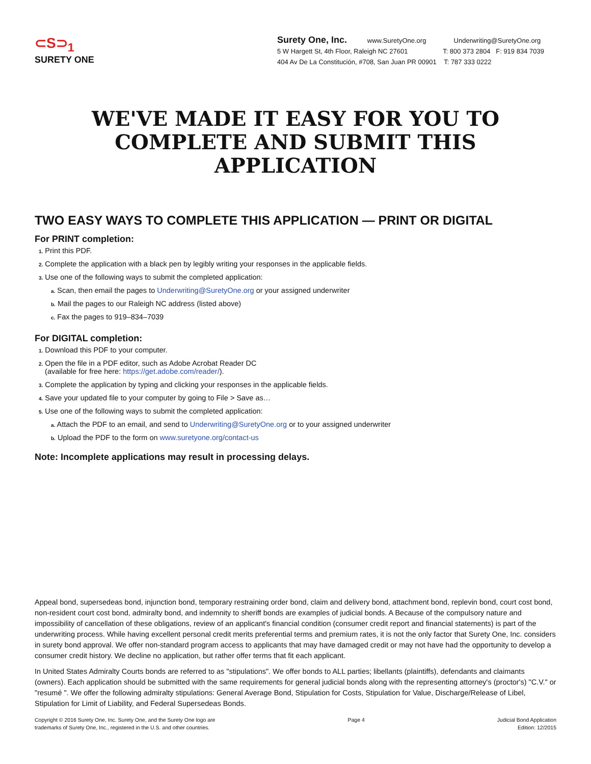⊂S⊃<sub>1</sub>
SURETY ONE
Surety One, Inc. www.SuretyOne.org Underwriting@SuretyOne.org
5 W Hargett St, 4th Floor, Raleigh NC 27601 T: 800 373 2804 F: 919 834 7039
404 Av De La Constitución, #708, San Juan PR 00901 T: 787 333 0222
WE'VE MADE IT EASY FOR YOU TO
COMPLETE AND SUBMIT THIS APPLICATION
TWO EASY WAYS TO COMPLETE THIS APPLICATION — PRINT OR DIGITAL
For PRINT completion:
1. Print this PDF.
2. Complete the application with a black pen by legibly writing your responses in the applicable fields.
3. Use one of the following ways to submit the completed application:
a. Scan, then email the pages to Underwriting@SuretyOne.org or your assigned underwriter
b. Mail the pages to our Raleigh NC address (listed above)
c. Fax the pages to 919–834–7039
For DIGITAL completion:
1. Download this PDF to your computer.
2. Open the file in a PDF editor, such as Adobe Acrobat Reader DC
(available for free here: https://get.adobe.com/reader/).
3. Complete the application by typing and clicking your responses in the applicable fields.
4. Save your updated file to your computer by going to File > Save as…
5. Use one of the following ways to submit the completed application:
a. Attach the PDF to an email, and send to Underwriting@SuretyOne.org or to your assigned underwriter
b. Upload the PDF to the form on www.suretyone.org/contact-us
Note: Incomplete applications may result in processing delays.
Appeal bond, supersedeas bond, injunction bond, temporary restraining order bond, claim and delivery bond, attachment bond, replevin bond, court cost bond, non-resident court cost bond, admiralty bond, and indemnity to sheriff bonds are examples of judicial bonds. A Because of the compulsory nature and impossibility of cancellation of these obligations, review of an applicant's financial condition (consumer credit report and financial statements) is part of the underwriting process. While having excellent personal credit merits preferential terms and premium rates, it is not the only factor that Surety One, Inc. considers in surety bond approval. We offer non-standard program access to applicants that may have damaged credit or may not have had the opportunity to develop a consumer credit history. We decline no application, but rather offer terms that fit each applicant.
In United States Admiralty Courts bonds are referred to as "stipulations". We offer bonds to ALL parties; libellants (plaintiffs), defendants and claimants (owners). Each application should be submitted with the same requirements for general judicial bonds along with the representing attorney's (proctor's) "C.V." or "resumé ". We offer the following admiralty stipulations: General Average Bond, Stipulation for Costs, Stipulation for Value, Discharge/Release of Libel, Stipulation for Limit of Liability, and Federal Supersedeas Bonds.
Copyright © 2016 Surety One, Inc. Surety One, and the Surety One logo are
trademarks of Surety One, Inc., registered in the U.S. and other countries.
Page 4 Judicial Bond Application
Edition: 12/2015